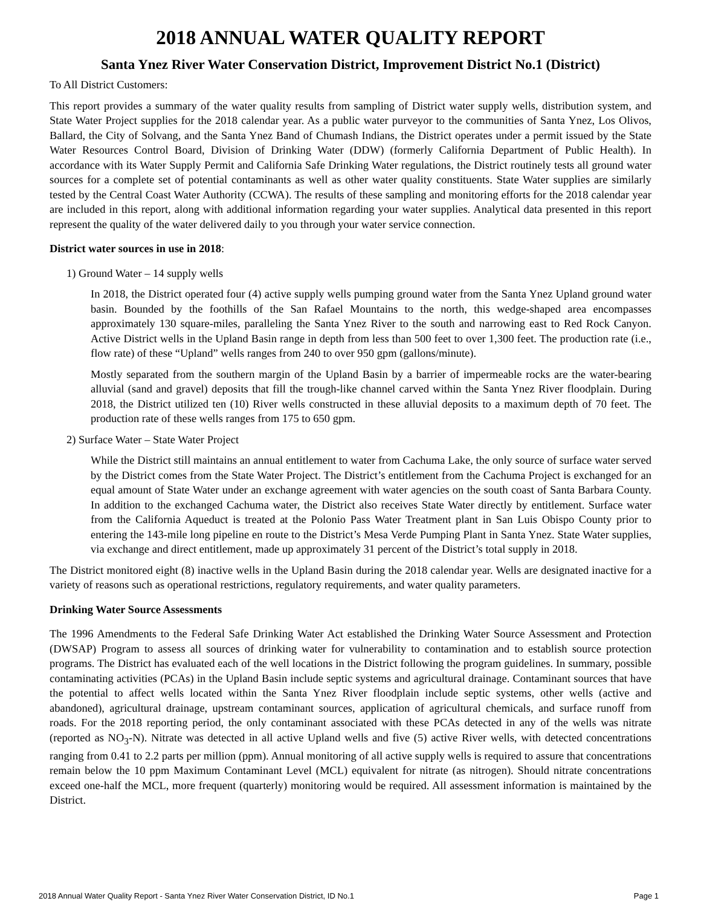2018 ANNUAL WATER QUALITY REPORT
Santa Ynez River Water Conservation District, Improvement District No.1 (District)
To All District Customers:
This report provides a summary of the water quality results from sampling of District water supply wells, distribution system, and State Water Project supplies for the 2018 calendar year. As a public water purveyor to the communities of Santa Ynez, Los Olivos, Ballard, the City of Solvang, and the Santa Ynez Band of Chumash Indians, the District operates under a permit issued by the State Water Resources Control Board, Division of Drinking Water (DDW) (formerly California Department of Public Health). In accordance with its Water Supply Permit and California Safe Drinking Water regulations, the District routinely tests all ground water sources for a complete set of potential contaminants as well as other water quality constituents. State Water supplies are similarly tested by the Central Coast Water Authority (CCWA). The results of these sampling and monitoring efforts for the 2018 calendar year are included in this report, along with additional information regarding your water supplies. Analytical data presented in this report represent the quality of the water delivered daily to you through your water service connection.
District water sources in use in 2018:
1) Ground Water – 14 supply wells
In 2018, the District operated four (4) active supply wells pumping ground water from the Santa Ynez Upland ground water basin. Bounded by the foothills of the San Rafael Mountains to the north, this wedge-shaped area encompasses approximately 130 square-miles, paralleling the Santa Ynez River to the south and narrowing east to Red Rock Canyon. Active District wells in the Upland Basin range in depth from less than 500 feet to over 1,300 feet. The production rate (i.e., flow rate) of these “Upland” wells ranges from 240 to over 950 gpm (gallons/minute).
Mostly separated from the southern margin of the Upland Basin by a barrier of impermeable rocks are the water-bearing alluvial (sand and gravel) deposits that fill the trough-like channel carved within the Santa Ynez River floodplain. During 2018, the District utilized ten (10) River wells constructed in these alluvial deposits to a maximum depth of 70 feet. The production rate of these wells ranges from 175 to 650 gpm.
2) Surface Water – State Water Project
While the District still maintains an annual entitlement to water from Cachuma Lake, the only source of surface water served by the District comes from the State Water Project. The District’s entitlement from the Cachuma Project is exchanged for an equal amount of State Water under an exchange agreement with water agencies on the south coast of Santa Barbara County. In addition to the exchanged Cachuma water, the District also receives State Water directly by entitlement. Surface water from the California Aqueduct is treated at the Polonio Pass Water Treatment plant in San Luis Obispo County prior to entering the 143-mile long pipeline en route to the District’s Mesa Verde Pumping Plant in Santa Ynez. State Water supplies, via exchange and direct entitlement, made up approximately 31 percent of the District’s total supply in 2018.
The District monitored eight (8) inactive wells in the Upland Basin during the 2018 calendar year. Wells are designated inactive for a variety of reasons such as operational restrictions, regulatory requirements, and water quality parameters.
Drinking Water Source Assessments
The 1996 Amendments to the Federal Safe Drinking Water Act established the Drinking Water Source Assessment and Protection (DWSAP) Program to assess all sources of drinking water for vulnerability to contamination and to establish source protection programs. The District has evaluated each of the well locations in the District following the program guidelines. In summary, possible contaminating activities (PCAs) in the Upland Basin include septic systems and agricultural drainage. Contaminant sources that have the potential to affect wells located within the Santa Ynez River floodplain include septic systems, other wells (active and abandoned), agricultural drainage, upstream contaminant sources, application of agricultural chemicals, and surface runoff from roads. For the 2018 reporting period, the only contaminant associated with these PCAs detected in any of the wells was nitrate (reported as NO<sub>3</sub>-N). Nitrate was detected in all active Upland wells and five (5) active River wells, with detected concentrations ranging from 0.41 to 2.2 parts per million (ppm). Annual monitoring of all active supply wells is required to assure that concentrations remain below the 10 ppm Maximum Contaminant Level (MCL) equivalent for nitrate (as nitrogen). Should nitrate concentrations exceed one-half the MCL, more frequent (quarterly) monitoring would be required. All assessment information is maintained by the District.
2018 Annual Water Quality Report - Santa Ynez River Water Conservation District, ID No.1 Page 1